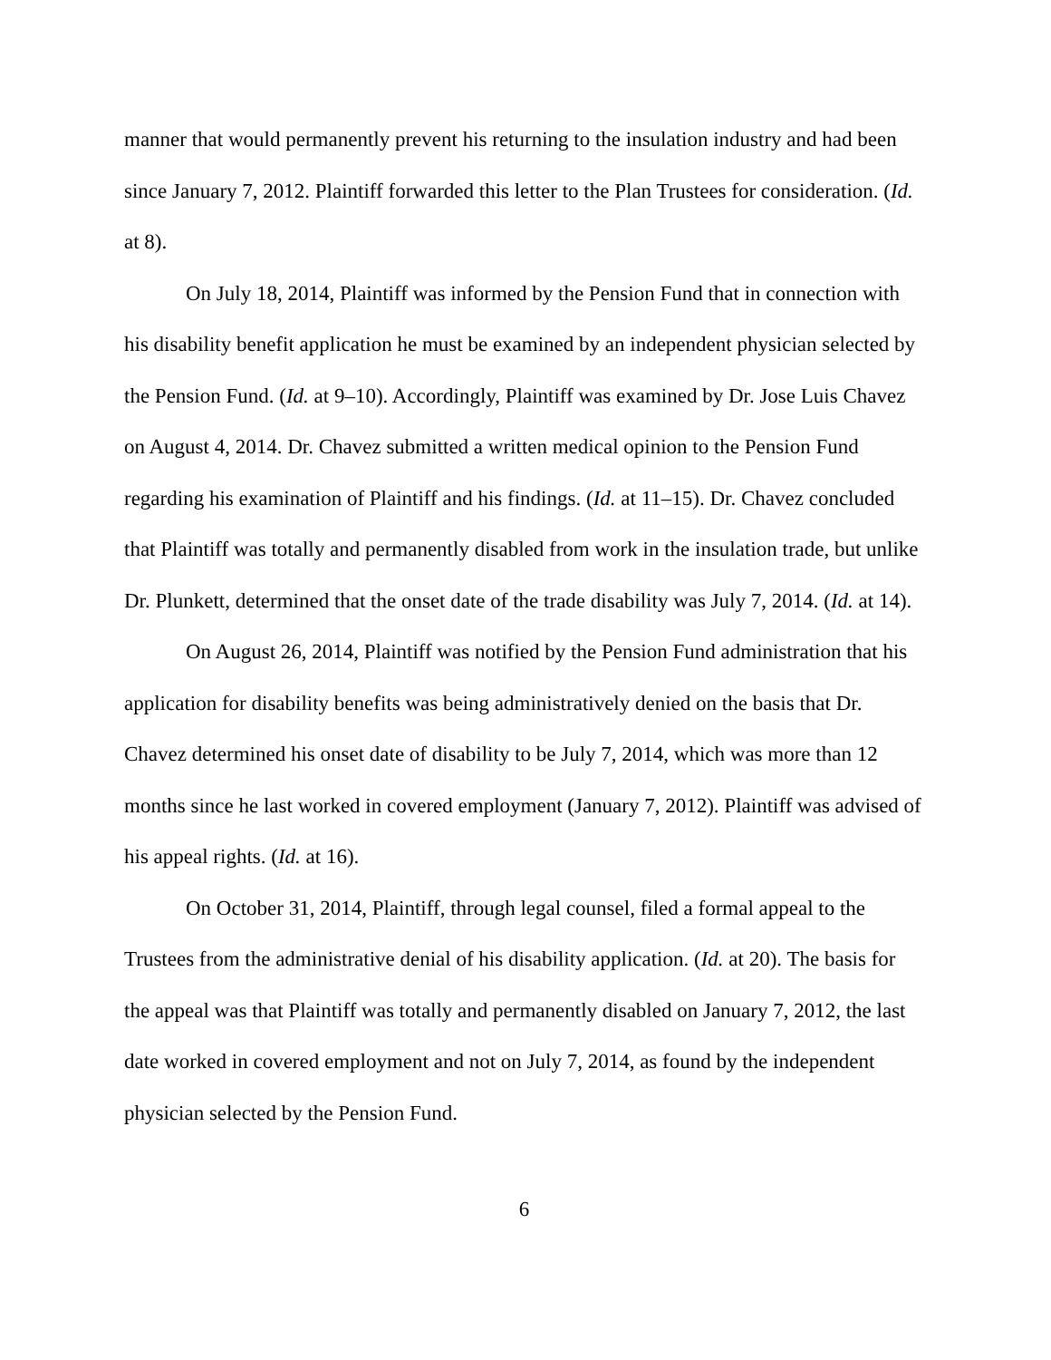manner that would permanently prevent his returning to the insulation industry and had been since January 7, 2012. Plaintiff forwarded this letter to the Plan Trustees for consideration. (Id. at 8).
On July 18, 2014, Plaintiff was informed by the Pension Fund that in connection with his disability benefit application he must be examined by an independent physician selected by the Pension Fund. (Id. at 9–10). Accordingly, Plaintiff was examined by Dr. Jose Luis Chavez on August 4, 2014. Dr. Chavez submitted a written medical opinion to the Pension Fund regarding his examination of Plaintiff and his findings. (Id. at 11–15). Dr. Chavez concluded that Plaintiff was totally and permanently disabled from work in the insulation trade, but unlike Dr. Plunkett, determined that the onset date of the trade disability was July 7, 2014. (Id. at 14).
On August 26, 2014, Plaintiff was notified by the Pension Fund administration that his application for disability benefits was being administratively denied on the basis that Dr. Chavez determined his onset date of disability to be July 7, 2014, which was more than 12 months since he last worked in covered employment (January 7, 2012). Plaintiff was advised of his appeal rights. (Id. at 16).
On October 31, 2014, Plaintiff, through legal counsel, filed a formal appeal to the Trustees from the administrative denial of his disability application. (Id. at 20). The basis for the appeal was that Plaintiff was totally and permanently disabled on January 7, 2012, the last date worked in covered employment and not on July 7, 2014, as found by the independent physician selected by the Pension Fund.
6